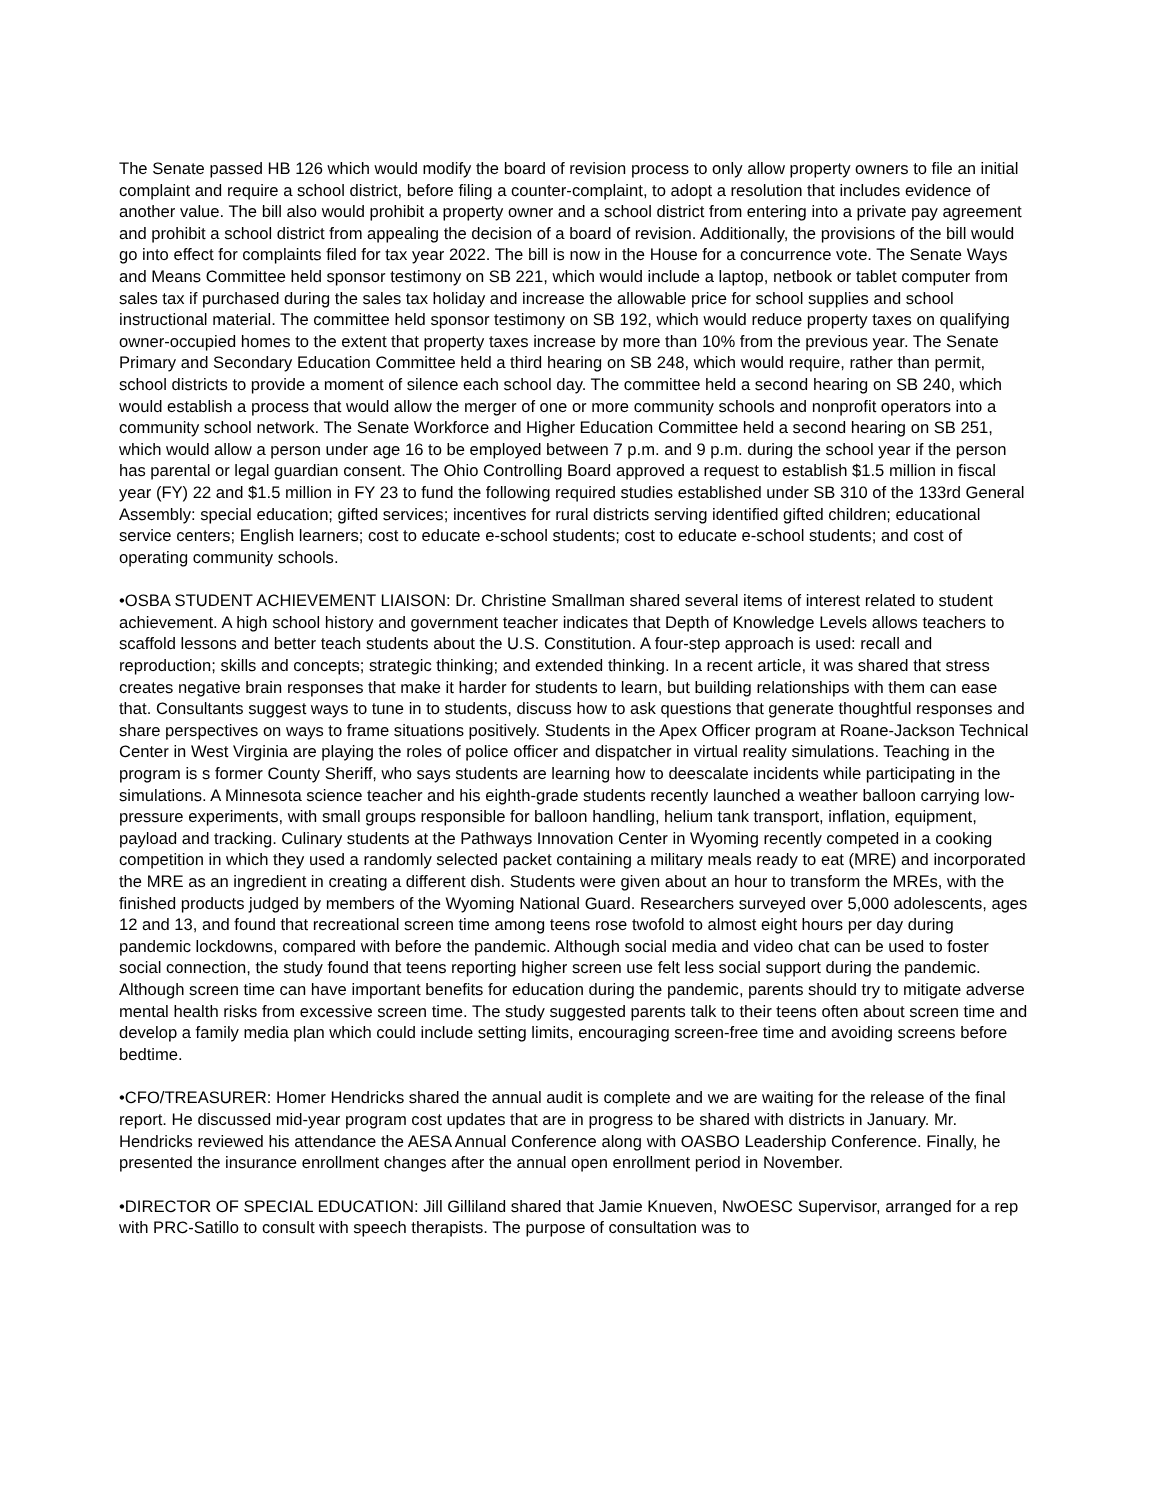The Senate passed HB 126 which would modify the board of revision process to only allow property owners to file an initial complaint and require a school district, before filing a counter-complaint, to adopt a resolution that includes evidence of another value. The bill also would prohibit a property owner and a school district from entering into a private pay agreement and prohibit a school district from appealing the decision of a board of revision. Additionally, the provisions of the bill would go into effect for complaints filed for tax year 2022. The bill is now in the House for a concurrence vote. The Senate Ways and Means Committee held sponsor testimony on SB 221, which would include a laptop, netbook or tablet computer from sales tax if purchased during the sales tax holiday and increase the allowable price for school supplies and school instructional material. The committee held sponsor testimony on SB 192, which would reduce property taxes on qualifying owner-occupied homes to the extent that property taxes increase by more than 10% from the previous year. The Senate Primary and Secondary Education Committee held a third hearing on SB 248, which would require, rather than permit, school districts to provide a moment of silence each school day. The committee held a second hearing on SB 240, which would establish a process that would allow the merger of one or more community schools and nonprofit operators into a community school network. The Senate Workforce and Higher Education Committee held a second hearing on SB 251, which would allow a person under age 16 to be employed between 7 p.m. and 9 p.m. during the school year if the person has parental or legal guardian consent. The Ohio Controlling Board approved a request to establish $1.5 million in fiscal year (FY) 22 and $1.5 million in FY 23 to fund the following required studies established under SB 310 of the 133rd General Assembly: special education; gifted services; incentives for rural districts serving identified gifted children; educational service centers; English learners; cost to educate e-school students; cost to educate e-school students; and cost of operating community schools.
•OSBA STUDENT ACHIEVEMENT LIAISON: Dr. Christine Smallman shared several items of interest related to student achievement. A high school history and government teacher indicates that Depth of Knowledge Levels allows teachers to scaffold lessons and better teach students about the U.S. Constitution. A four-step approach is used: recall and reproduction; skills and concepts; strategic thinking; and extended thinking. In a recent article, it was shared that stress creates negative brain responses that make it harder for students to learn, but building relationships with them can ease that. Consultants suggest ways to tune in to students, discuss how to ask questions that generate thoughtful responses and share perspectives on ways to frame situations positively. Students in the Apex Officer program at Roane-Jackson Technical Center in West Virginia are playing the roles of police officer and dispatcher in virtual reality simulations. Teaching in the program is s former County Sheriff, who says students are learning how to deescalate incidents while participating in the simulations. A Minnesota science teacher and his eighth-grade students recently launched a weather balloon carrying low-pressure experiments, with small groups responsible for balloon handling, helium tank transport, inflation, equipment, payload and tracking. Culinary students at the Pathways Innovation Center in Wyoming recently competed in a cooking competition in which they used a randomly selected packet containing a military meals ready to eat (MRE) and incorporated the MRE as an ingredient in creating a different dish. Students were given about an hour to transform the MREs, with the finished products judged by members of the Wyoming National Guard. Researchers surveyed over 5,000 adolescents, ages 12 and 13, and found that recreational screen time among teens rose twofold to almost eight hours per day during pandemic lockdowns, compared with before the pandemic. Although social media and video chat can be used to foster social connection, the study found that teens reporting higher screen use felt less social support during the pandemic. Although screen time can have important benefits for education during the pandemic, parents should try to mitigate adverse mental health risks from excessive screen time. The study suggested parents talk to their teens often about screen time and develop a family media plan which could include setting limits, encouraging screen-free time and avoiding screens before bedtime.
•CFO/TREASURER: Homer Hendricks shared the annual audit is complete and we are waiting for the release of the final report. He discussed mid-year program cost updates that are in progress to be shared with districts in January. Mr. Hendricks reviewed his attendance the AESA Annual Conference along with OASBO Leadership Conference. Finally, he presented the insurance enrollment changes after the annual open enrollment period in November.
•DIRECTOR OF SPECIAL EDUCATION: Jill Gilliland shared that Jamie Knueven, NwOESC Supervisor, arranged for a rep with PRC-Satillo to consult with speech therapists. The purpose of consultation was to